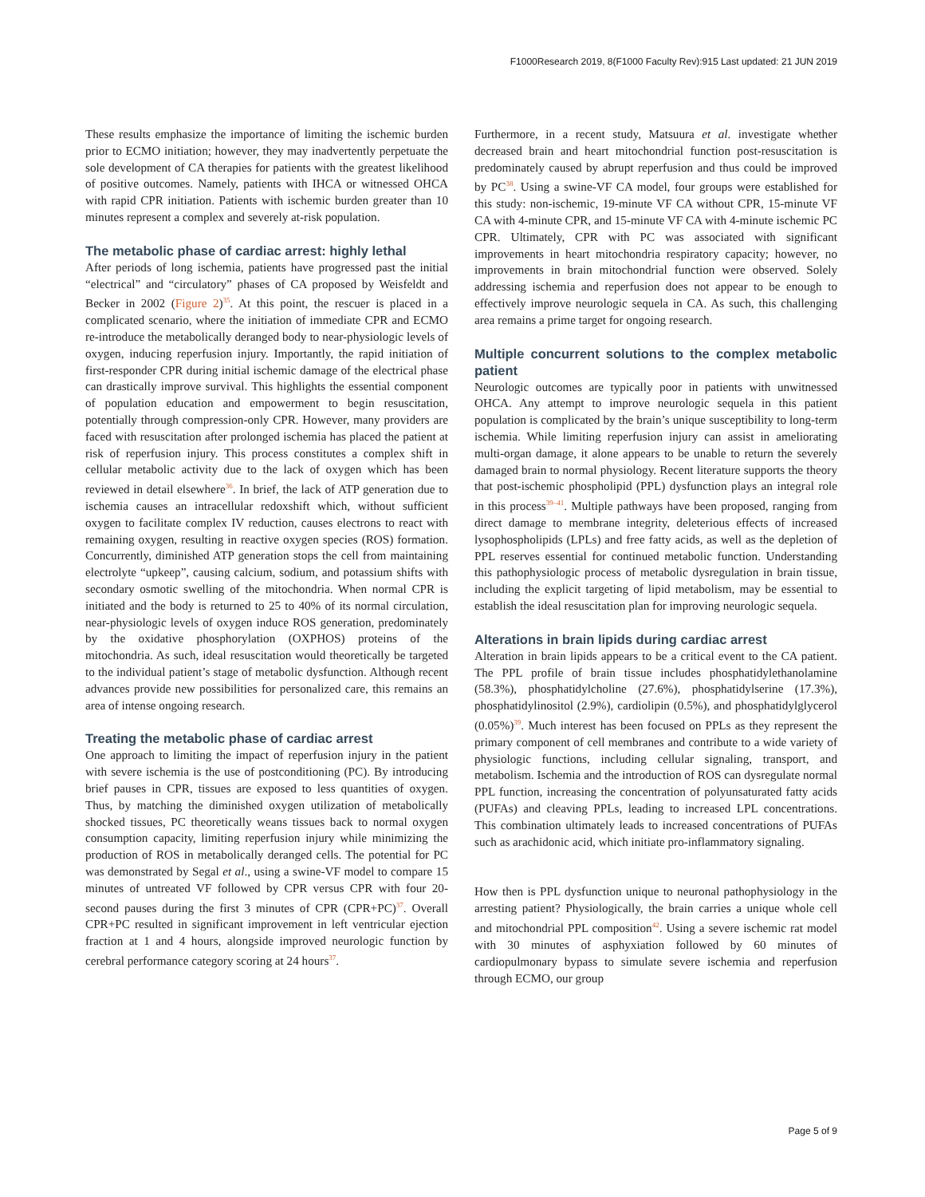F1000Research 2019, 8(F1000 Faculty Rev):915 Last updated: 21 JUN 2019
These results emphasize the importance of limiting the ischemic burden prior to ECMO initiation; however, they may inadvertently perpetuate the sole development of CA therapies for patients with the greatest likelihood of positive outcomes. Namely, patients with IHCA or witnessed OHCA with rapid CPR initiation. Patients with ischemic burden greater than 10 minutes represent a complex and severely at-risk population.
The metabolic phase of cardiac arrest: highly lethal
After periods of long ischemia, patients have progressed past the initial “electrical” and “circulatory” phases of CA proposed by Weisfeldt and Becker in 2002 (Figure 2)<sup>35</sup>. At this point, the rescuer is placed in a complicated scenario, where the initiation of immediate CPR and ECMO re-introduce the metabolically deranged body to near-physiologic levels of oxygen, inducing reperfusion injury. Importantly, the rapid initiation of first-responder CPR during initial ischemic damage of the electrical phase can drastically improve survival. This highlights the essential component of population education and empowerment to begin resuscitation, potentially through compression-only CPR. However, many providers are faced with resuscitation after prolonged ischemia has placed the patient at risk of reperfusion injury. This process constitutes a complex shift in cellular metabolic activity due to the lack of oxygen which has been reviewed in detail elsewhere<sup>36</sup>. In brief, the lack of ATP generation due to ischemia causes an intracellular redoxshift which, without sufficient oxygen to facilitate complex IV reduction, causes electrons to react with remaining oxygen, resulting in reactive oxygen species (ROS) formation. Concurrently, diminished ATP generation stops the cell from maintaining electrolyte “upkeep”, causing calcium, sodium, and potassium shifts with secondary osmotic swelling of the mitochondria. When normal CPR is initiated and the body is returned to 25 to 40% of its normal circulation, near-physiologic levels of oxygen induce ROS generation, predominately by the oxidative phosphorylation (OXPHOS) proteins of the mitochondria. As such, ideal resuscitation would theoretically be targeted to the individual patient’s stage of metabolic dysfunction. Although recent advances provide new possibilities for personalized care, this remains an area of intense ongoing research.
Treating the metabolic phase of cardiac arrest
One approach to limiting the impact of reperfusion injury in the patient with severe ischemia is the use of postconditioning (PC). By introducing brief pauses in CPR, tissues are exposed to less quantities of oxygen. Thus, by matching the diminished oxygen utilization of metabolically shocked tissues, PC theoretically weans tissues back to normal oxygen consumption capacity, limiting reperfusion injury while minimizing the production of ROS in metabolically deranged cells. The potential for PC was demonstrated by Segal et al., using a swine-VF model to compare 15 minutes of untreated VF followed by CPR versus CPR with four 20-second pauses during the first 3 minutes of CPR (CPR+PC)<sup>37</sup>. Overall CPR+PC resulted in significant improvement in left ventricular ejection fraction at 1 and 4 hours, alongside improved neurologic function by cerebral performance category scoring at 24 hours<sup>37</sup>.
Furthermore, in a recent study, Matsuura et al. investigate whether decreased brain and heart mitochondrial function post-resuscitation is predominately caused by abrupt reperfusion and thus could be improved by PC<sup>38</sup>. Using a swine-VF CA model, four groups were established for this study: non-ischemic, 19-minute VF CA without CPR, 15-minute VF CA with 4-minute CPR, and 15-minute VF CA with 4-minute ischemic PC CPR. Ultimately, CPR with PC was associated with significant improvements in heart mitochondria respiratory capacity; however, no improvements in brain mitochondrial function were observed. Solely addressing ischemia and reperfusion does not appear to be enough to effectively improve neurologic sequela in CA. As such, this challenging area remains a prime target for ongoing research.
Multiple concurrent solutions to the complex metabolic patient
Neurologic outcomes are typically poor in patients with unwitnessed OHCA. Any attempt to improve neurologic sequela in this patient population is complicated by the brain’s unique susceptibility to long-term ischemia. While limiting reperfusion injury can assist in ameliorating multi-organ damage, it alone appears to be unable to return the severely damaged brain to normal physiology. Recent literature supports the theory that post-ischemic phospholipid (PPL) dysfunction plays an integral role in this process<sup>39–41</sup>. Multiple pathways have been proposed, ranging from direct damage to membrane integrity, deleterious effects of increased lysophospholipids (LPLs) and free fatty acids, as well as the depletion of PPL reserves essential for continued metabolic function. Understanding this pathophysiologic process of metabolic dysregulation in brain tissue, including the explicit targeting of lipid metabolism, may be essential to establish the ideal resuscitation plan for improving neurologic sequela.
Alterations in brain lipids during cardiac arrest
Alteration in brain lipids appears to be a critical event to the CA patient. The PPL profile of brain tissue includes phosphatidylethanolamine (58.3%), phosphatidylcholine (27.6%), phosphatidylserine (17.3%), phosphatidylinositol (2.9%), cardiolipin (0.5%), and phosphatidylglycerol (0.05%)<sup>39</sup>. Much interest has been focused on PPLs as they represent the primary component of cell membranes and contribute to a wide variety of physiologic functions, including cellular signaling, transport, and metabolism. Ischemia and the introduction of ROS can dysregulate normal PPL function, increasing the concentration of polyunsaturated fatty acids (PUFAs) and cleaving PPLs, leading to increased LPL concentrations. This combination ultimately leads to increased concentrations of PUFAs such as arachidonic acid, which initiate pro-inflammatory signaling.
How then is PPL dysfunction unique to neuronal pathophysiology in the arresting patient? Physiologically, the brain carries a unique whole cell and mitochondrial PPL composition<sup>42</sup>. Using a severe ischemic rat model with 30 minutes of asphyxiation followed by 60 minutes of cardiopulmonary bypass to simulate severe ischemia and reperfusion through ECMO, our group
Page 5 of 9